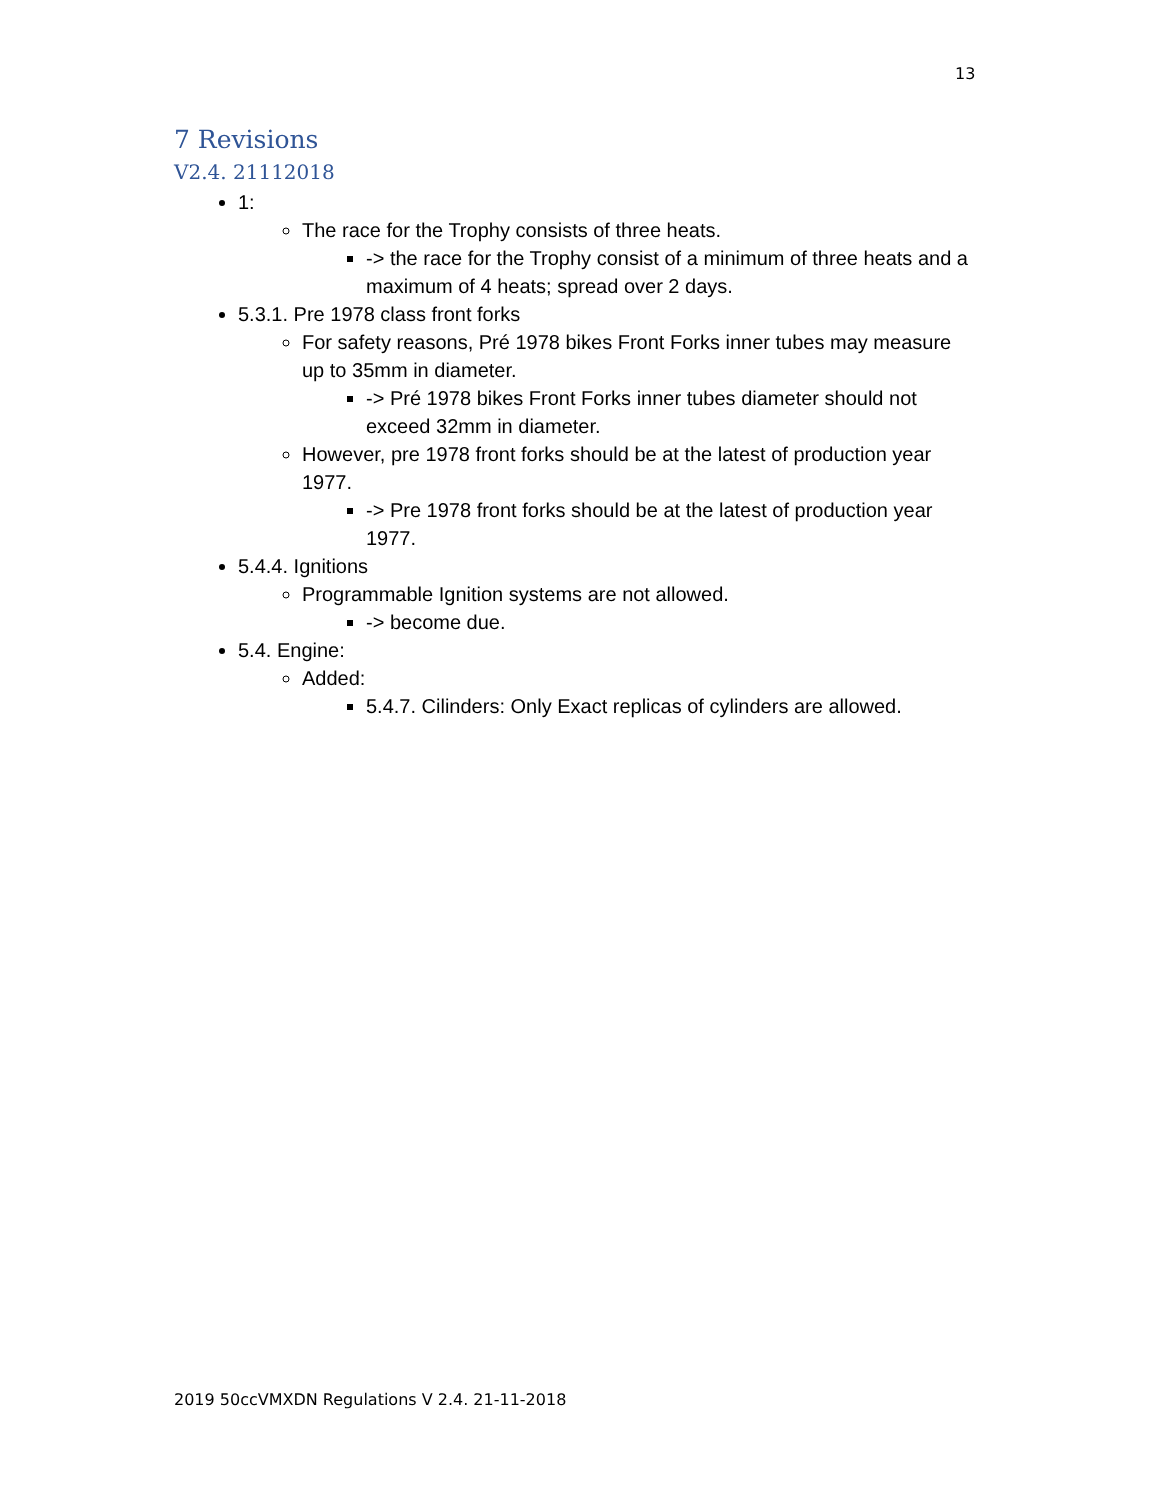13
7 Revisions
V2.4. 21112018
1:
The race for the Trophy consists of three heats.
-> the race for the Trophy consist of a minimum of three heats and a maximum of 4 heats; spread over 2 days.
5.3.1. Pre 1978 class front forks
For safety reasons, Pré 1978 bikes Front Forks inner tubes may measure up to 35mm in diameter.
-> Pré 1978 bikes Front Forks inner tubes diameter should not exceed 32mm in diameter.
However, pre 1978 front forks should be at the latest of production year 1977.
-> Pre 1978 front forks should be at the latest of production year 1977.
5.4.4. Ignitions
Programmable Ignition systems are not allowed.
-> become due.
5.4. Engine:
Added:
5.4.7. Cilinders: Only Exact replicas of cylinders are allowed.
2019 50ccVMXDN Regulations V 2.4. 21-11-2018